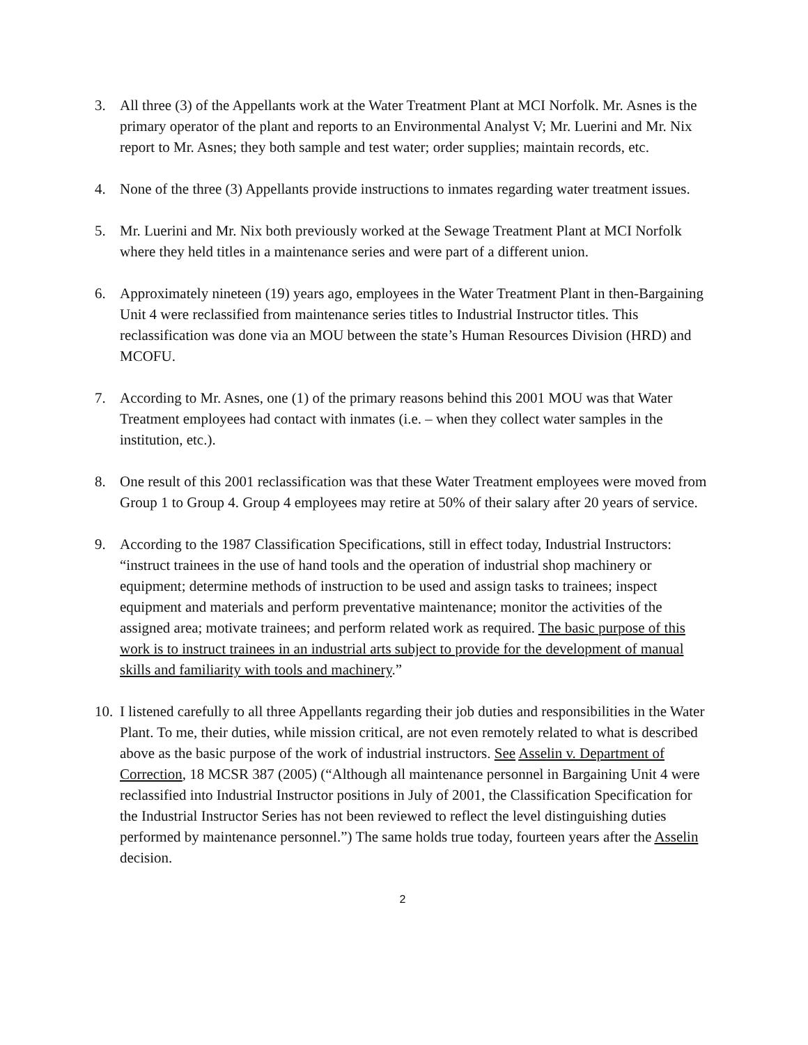3. All three (3) of the Appellants work at the Water Treatment Plant at MCI Norfolk. Mr. Asnes is the primary operator of the plant and reports to an Environmental Analyst V; Mr. Luerini and Mr. Nix report to Mr. Asnes; they both sample and test water; order supplies; maintain records, etc.
4. None of the three (3) Appellants provide instructions to inmates regarding water treatment issues.
5. Mr. Luerini and Mr. Nix both previously worked at the Sewage Treatment Plant at MCI Norfolk where they held titles in a maintenance series and were part of a different union.
6. Approximately nineteen (19) years ago, employees in the Water Treatment Plant in then-Bargaining Unit 4 were reclassified from maintenance series titles to Industrial Instructor titles. This reclassification was done via an MOU between the state’s Human Resources Division (HRD) and MCOFU.
7. According to Mr. Asnes, one (1) of the primary reasons behind this 2001 MOU was that Water Treatment employees had contact with inmates (i.e. – when they collect water samples in the institution, etc.).
8. One result of this 2001 reclassification was that these Water Treatment employees were moved from Group 1 to Group 4. Group 4 employees may retire at 50% of their salary after 20 years of service.
9. According to the 1987 Classification Specifications, still in effect today, Industrial Instructors: “instruct trainees in the use of hand tools and the operation of industrial shop machinery or equipment; determine methods of instruction to be used and assign tasks to trainees; inspect equipment and materials and perform preventative maintenance; monitor the activities of the assigned area; motivate trainees; and perform related work as required. The basic purpose of this work is to instruct trainees in an industrial arts subject to provide for the development of manual skills and familiarity with tools and machinery.”
10.
I listened carefully to all three Appellants regarding their job duties and responsibilities in the Water Plant. To me, their duties, while mission critical, are not even remotely related to what is described above as the basic purpose of the work of industrial instructors. See Asselin v. Department of Correction, 18 MCSR 387 (2005) (“Although all maintenance personnel in Bargaining Unit 4 were reclassified into Industrial Instructor positions in July of 2001, the Classification Specification for the Industrial Instructor Series has not been reviewed to reflect the level distinguishing duties performed by maintenance personnel.”) The same holds true today, fourteen years after the Asselin decision.
2